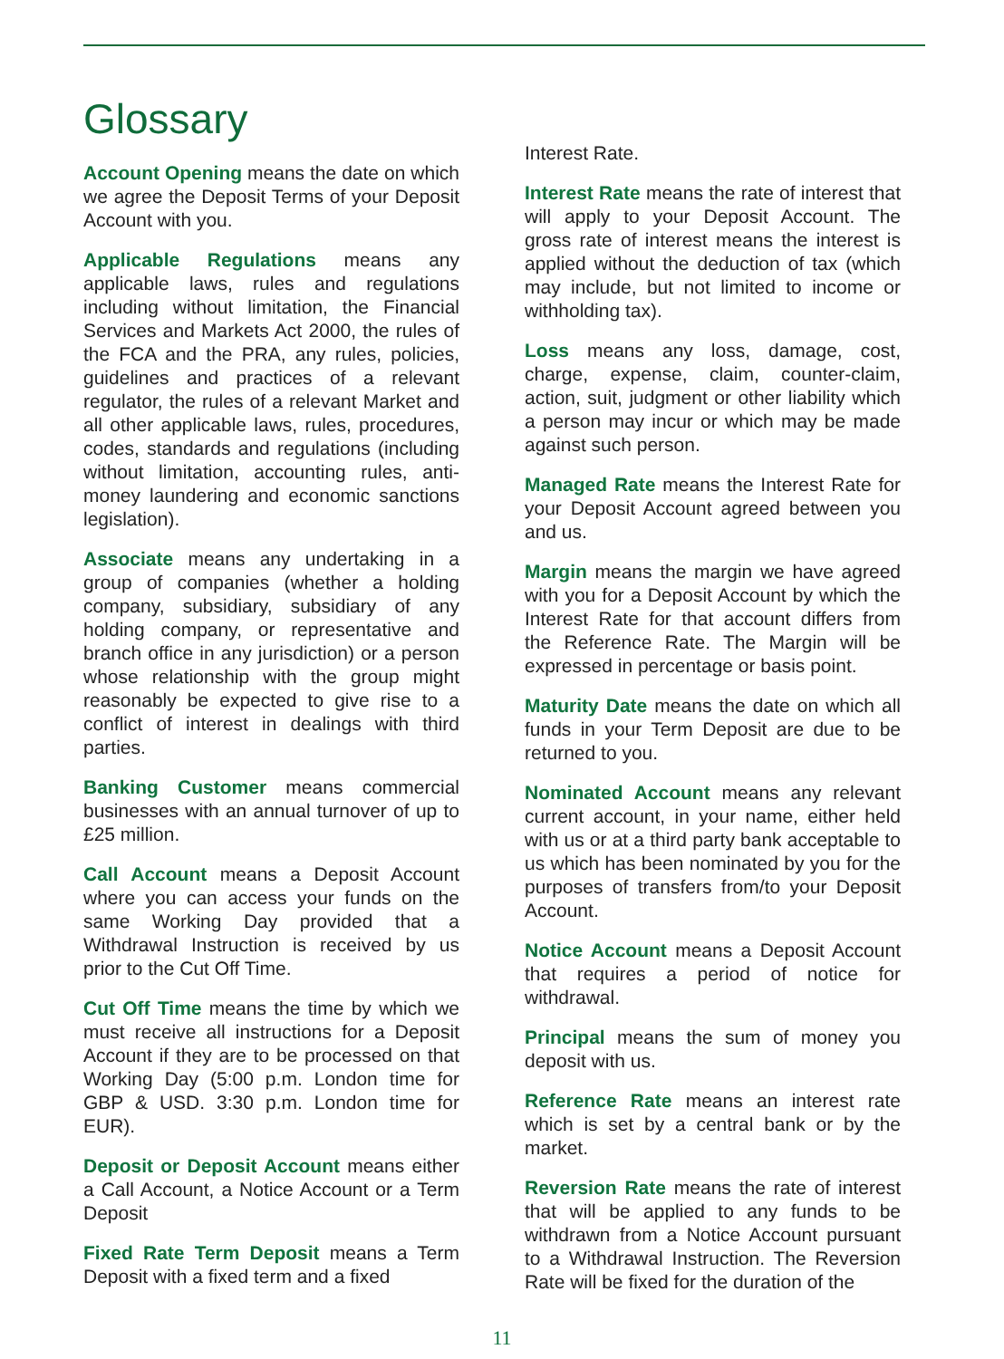Glossary
Account Opening means the date on which we agree the Deposit Terms of your Deposit Account with you.
Applicable Regulations means any applicable laws, rules and regulations including without limitation, the Financial Services and Markets Act 2000, the rules of the FCA and the PRA, any rules, policies, guidelines and practices of a relevant regulator, the rules of a relevant Market and all other applicable laws, rules, procedures, codes, standards and regulations (including without limitation, accounting rules, anti-money laundering and economic sanctions legislation).
Associate means any undertaking in a group of companies (whether a holding company, subsidiary, subsidiary of any holding company, or representative and branch office in any jurisdiction) or a person whose relationship with the group might reasonably be expected to give rise to a conflict of interest in dealings with third parties.
Banking Customer means commercial businesses with an annual turnover of up to £25 million.
Call Account means a Deposit Account where you can access your funds on the same Working Day provided that a Withdrawal Instruction is received by us prior to the Cut Off Time.
Cut Off Time means the time by which we must receive all instructions for a Deposit Account if they are to be processed on that Working Day (5:00 p.m. London time for GBP & USD. 3:30 p.m. London time for EUR).
Deposit or Deposit Account means either a Call Account, a Notice Account or a Term Deposit
Fixed Rate Term Deposit means a Term Deposit with a fixed term and a fixed
Interest Rate.
Interest Rate means the rate of interest that will apply to your Deposit Account. The gross rate of interest means the interest is applied without the deduction of tax (which may include, but not limited to income or withholding tax).
Loss means any loss, damage, cost, charge, expense, claim, counter-claim, action, suit, judgment or other liability which a person may incur or which may be made against such person.
Managed Rate means the Interest Rate for your Deposit Account agreed between you and us.
Margin means the margin we have agreed with you for a Deposit Account by which the Interest Rate for that account differs from the Reference Rate. The Margin will be expressed in percentage or basis point.
Maturity Date means the date on which all funds in your Term Deposit are due to be returned to you.
Nominated Account means any relevant current account, in your name, either held with us or at a third party bank acceptable to us which has been nominated by you for the purposes of transfers from/to your Deposit Account.
Notice Account means a Deposit Account that requires a period of notice for withdrawal.
Principal means the sum of money you deposit with us.
Reference Rate means an interest rate which is set by a central bank or by the market.
Reversion Rate means the rate of interest that will be applied to any funds to be withdrawn from a Notice Account pursuant to a Withdrawal Instruction. The Reversion Rate will be fixed for the duration of the
11